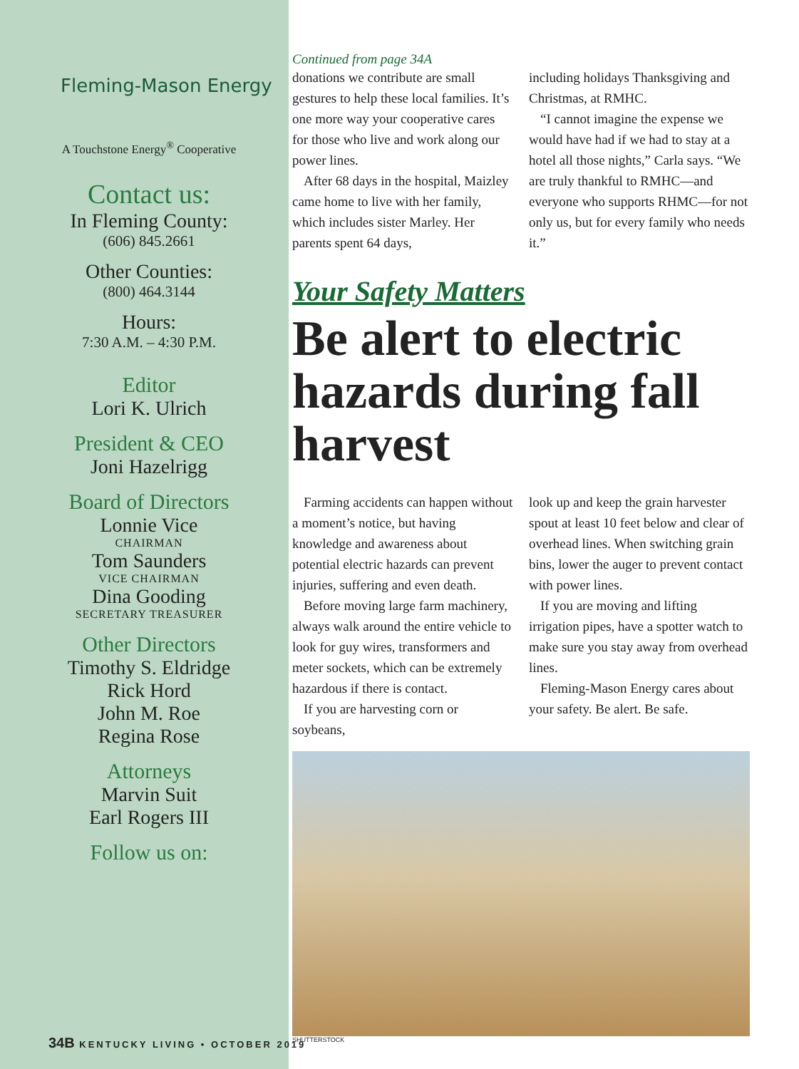Fleming-Mason Energy
A Touchstone Energy<sup>®</sup> Cooperative
Contact us:
In Fleming County:
(606) 845.2661
Other Counties:
(800) 464.3144
Hours:
7:30 A.M. – 4:30 P.M.
Editor
Lori K. Ulrich
President & CEO
Joni Hazelrigg
Board of Directors
Lonnie Vice
CHAIRMAN
Tom Saunders
VICE CHAIRMAN
Dina Gooding
SECRETARY TREASURER
Other Directors
Timothy S. Eldridge
Rick Hord
John M. Roe
Regina Rose
Attorneys
Marvin Suit
Earl Rogers III
Follow us on:
Continued from page 34A
donations we contribute are small gestures to help these local families. It’s one more way your cooperative cares for those who live and work along our power lines.
After 68 days in the hospital, Maizley came home to live with her family, which includes sister Marley. Her parents spent 64 days,
including holidays Thanksgiving and Christmas, at RMHC.
“I cannot imagine the expense we would have had if we had to stay at a hotel all those nights,” Carla says. “We are truly thankful to RMHC—and everyone who supports RHMC—for not only us, but for every family who needs it.”
Your Safety Matters
Be alert to electric hazards during fall harvest
Farming accidents can happen without a moment’s notice, but having knowledge and awareness about potential electric hazards can prevent injuries, suffering and even death.
Before moving large farm machinery, always walk around the entire vehicle to look for guy wires, transformers and meter sockets, which can be extremely hazardous if there is contact.
If you are harvesting corn or soybeans,
look up and keep the grain harvester spout at least 10 feet below and clear of overhead lines. When switching grain bins, lower the auger to prevent contact with power lines.
If you are moving and lifting irrigation pipes, have a spotter watch to make sure you stay away from overhead lines.
Fleming-Mason Energy cares about your safety. Be alert. Be safe.
SHUTTERSTOCK
34B KENTUCKY LIVING • OCTOBER 2019